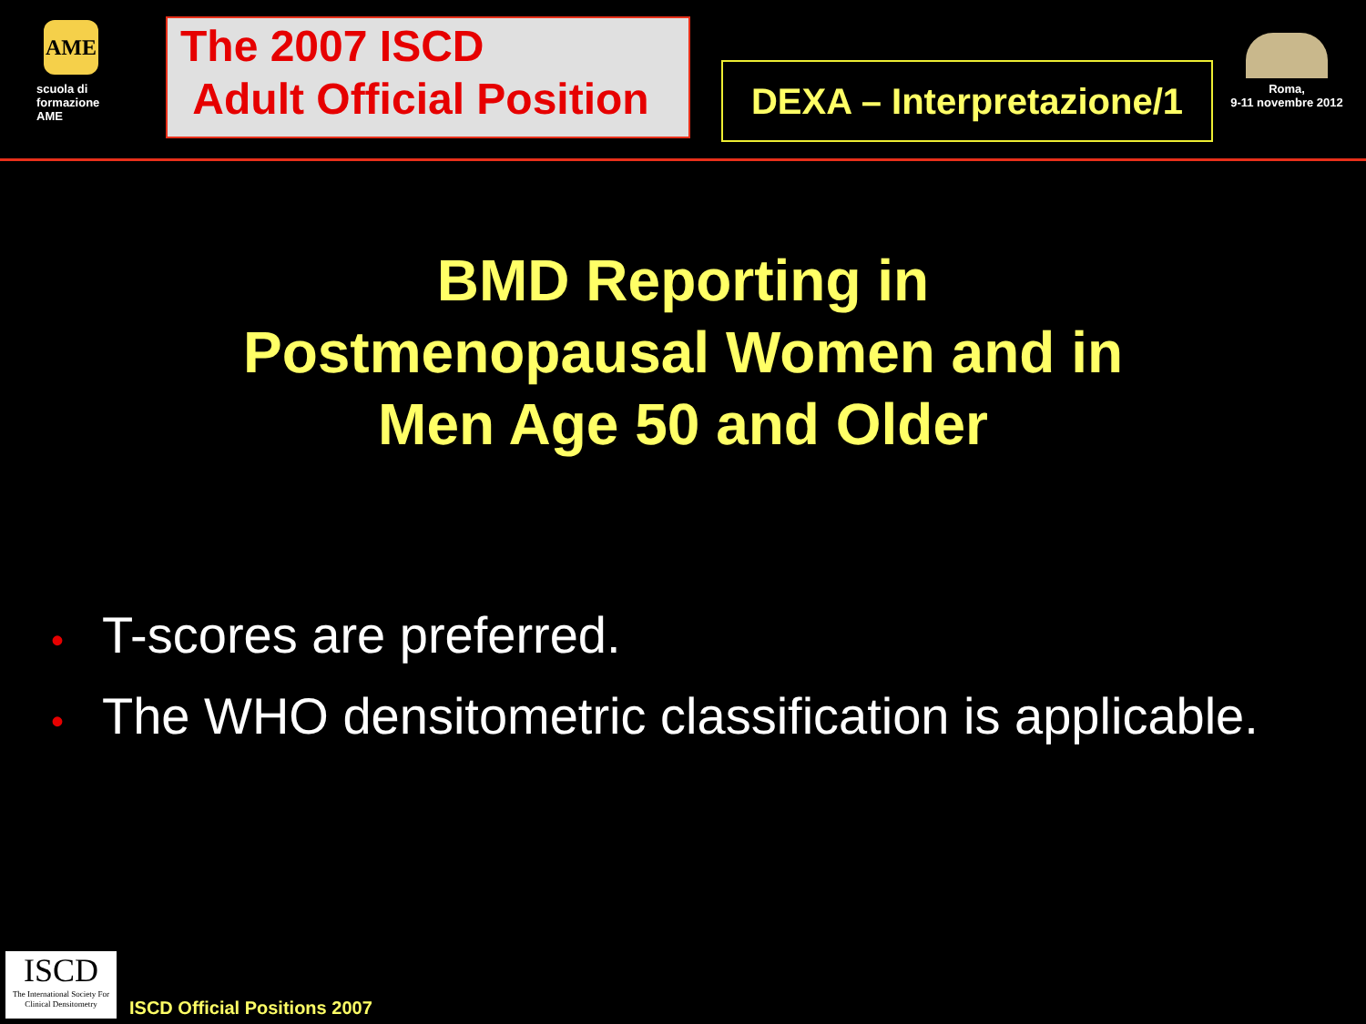AME
scuola di formazione AME
The 2007 ISCD
Adult Official Position
DEXA – Interpretazione/1
Roma,
9-11 novembre 2012
BMD Reporting in
Postmenopausal Women and in
Men Age 50 and Older
• T-scores are preferred.
• The WHO densitometric classification is applicable.
ISCD
The International Society For Clinical Densitometry
ISCD Official Positions 2007